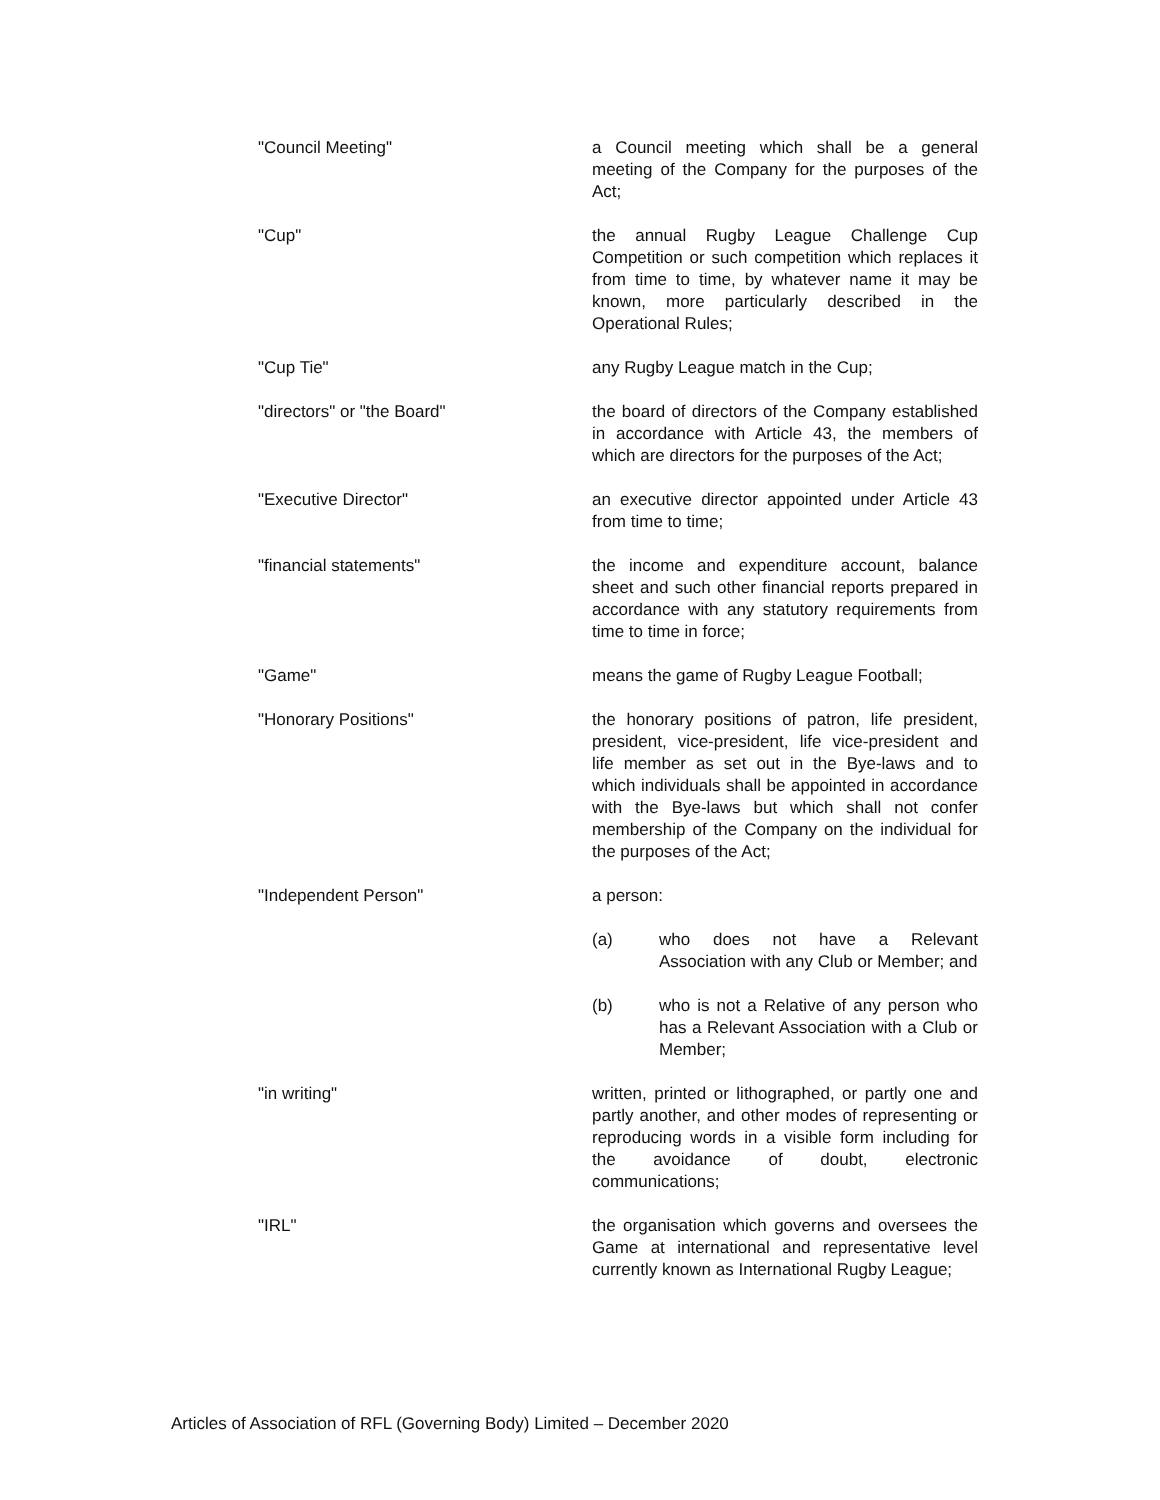"Council Meeting" a Council meeting which shall be a general meeting of the Company for the purposes of the Act;
"Cup" the annual Rugby League Challenge Cup Competition or such competition which replaces it from time to time, by whatever name it may be known, more particularly described in the Operational Rules;
"Cup Tie" any Rugby League match in the Cup;
"directors" or "the Board" the board of directors of the Company established in accordance with Article 43, the members of which are directors for the purposes of the Act;
"Executive Director" an executive director appointed under Article 43 from time to time;
"financial statements" the income and expenditure account, balance sheet and such other financial reports prepared in accordance with any statutory requirements from time to time in force;
"Game" means the game of Rugby League Football;
"Honorary Positions" the honorary positions of patron, life president, president, vice-president, life vice-president and life member as set out in the Bye-laws and to which individuals shall be appointed in accordance with the Bye-laws but which shall not confer membership of the Company on the individual for the purposes of the Act;
"Independent Person" a person:
(a) who does not have a Relevant Association with any Club or Member; and
(b) who is not a Relative of any person who has a Relevant Association with a Club or Member;
"in writing" written, printed or lithographed, or partly one and partly another, and other modes of representing or reproducing words in a visible form including for the avoidance of doubt, electronic communications;
"IRL" the organisation which governs and oversees the Game at international and representative level currently known as International Rugby League;
Articles of Association of RFL (Governing Body) Limited – December 2020